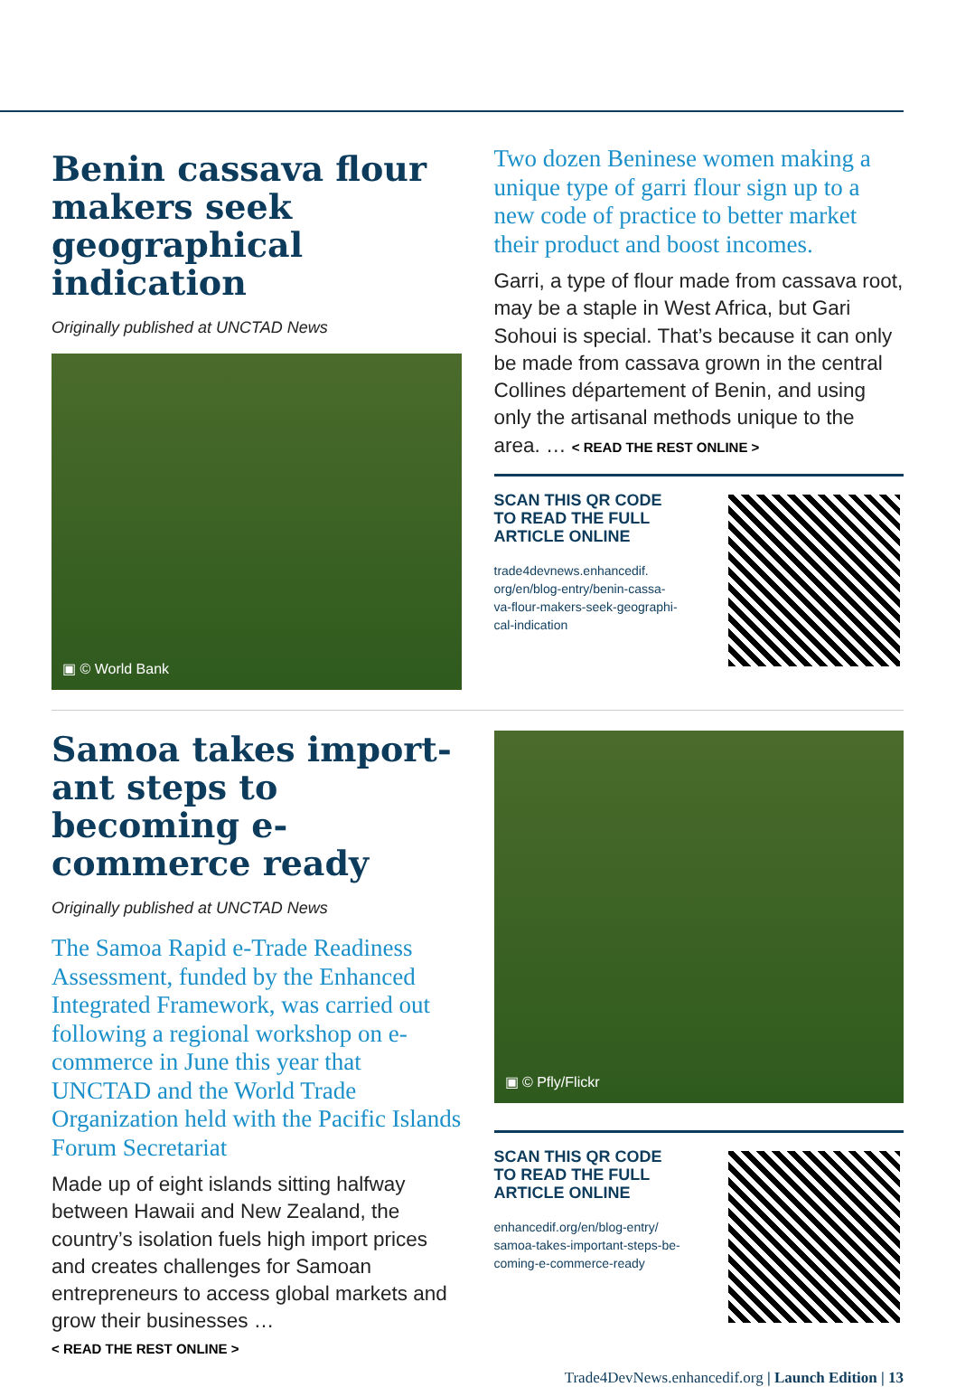Benin cassava flour makers seek geographical indication
Originally published at UNCTAD News
▣ © World Bank
Two dozen Beninese women making a unique type of garri flour sign up to a new code of practice to better market their product and boost incomes.
Garri, a type of flour made from cassava root, may be a staple in West Africa, but Gari Sohoui is special. That’s because it can only be made from cassava grown in the central Collines département of Benin, and using only the artisanal methods unique to the area. … < READ THE REST ONLINE >
SCAN THIS QR CODE
TO READ THE FULL
ARTICLE ONLINE
trade4devnews.enhancedif.
org/en/blog-entry/benin-cassa-
va-flour-makers-seek-geographi-
cal-indication
Samoa takes import­ant steps to becoming e-commerce ready
Originally published at UNCTAD News
The Samoa Rapid e-Trade Readiness Assessment, funded by the Enhanced Integrated Framework, was carried out following a regional workshop on e-commerce in June this year that UNCTAD and the World Trade Organization held with the Pacific Islands Forum Secretariat
Made up of eight islands sitting halfway between Hawaii and New Zealand, the country’s isolation fuels high import prices and creates challenges for Samoan entrepreneurs to access global markets and grow their businesses …
< READ THE REST ONLINE >
▣ © Pfly/Flickr
SCAN THIS QR CODE
TO READ THE FULL
ARTICLE ONLINE
enhancedif.org/en/blog-entry/
samoa-takes-important-steps-be-
coming-e-commerce-ready
Trade4DevNews.enhancedif.org | Launch Edition | 13